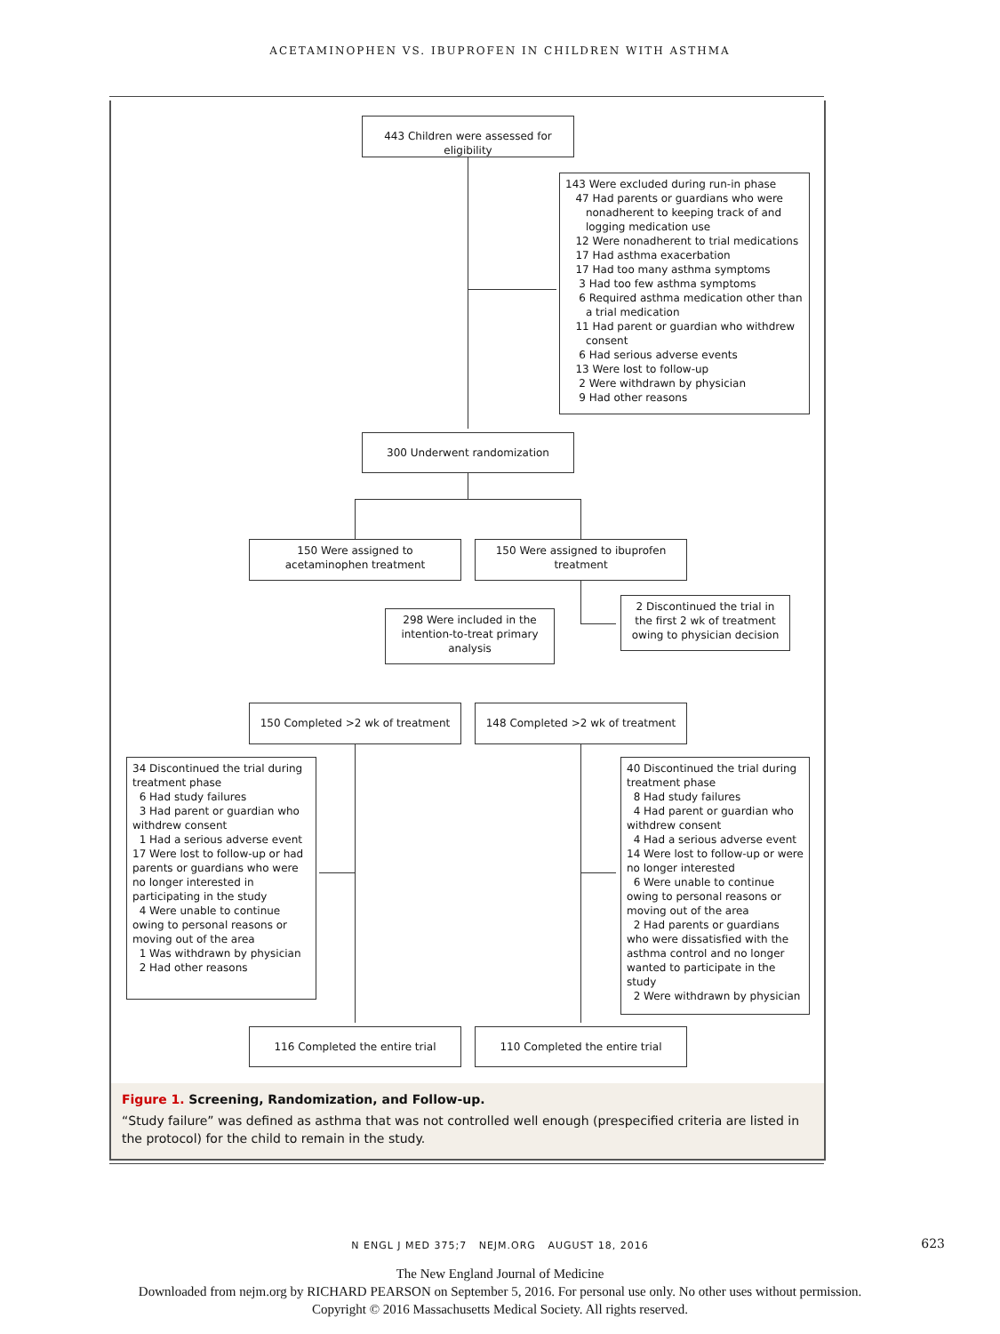ACETAMINOPHEN VS. IBUPROFEN IN CHILDREN WITH ASTHMA
443 Children were assessed for eligibility
143 Were excluded during run-in phase
47 Had parents or guardians who were
nonadherent to keeping track of and
logging medication use
12 Were nonadherent to trial medications
17 Had asthma exacerbation
17 Had too many asthma symptoms
3 Had too few asthma symptoms
6 Required asthma medication other than
a trial medication
11 Had parent or guardian who withdrew
consent
6 Had serious adverse events
13 Were lost to follow-up
2 Were withdrawn by physician
9 Had other reasons
300 Underwent randomization
150 Were assigned to acetaminophen treatment
150 Were assigned to ibuprofen treatment
298 Were included in the intention-to-treat primary analysis
2 Discontinued the trial in the first 2 wk of treatment owing to physician decision
150 Completed >2 wk of treatment 148 Completed >2 wk of treatment
34 Discontinued the trial during treatment phase
6 Had study failures
3 Had parent or guardian who withdrew consent
1 Had a serious adverse event
17 Were lost to follow-up or had parents or guardians who were no longer interested in participating in the study
4 Were unable to continue owing to personal reasons or moving out of the area
1 Was withdrawn by physician
2 Had other reasons
40 Discontinued the trial during treatment phase
8 Had study failures
4 Had parent or guardian who withdrew consent
4 Had a serious adverse event
14 Were lost to follow-up or were no longer interested
6 Were unable to continue owing to personal reasons or moving out of the area
2 Had parents or guardians who were dissatisfied with the asthma control and no longer wanted to participate in the study
2 Were withdrawn by physician
116 Completed the entire trial 110 Completed the entire trial
Figure 1. Screening, Randomization, and Follow-up.
“Study failure” was defined as asthma that was not controlled well enough (prespecified criteria are listed in the protocol) for the child to remain in the study.
N ENGL J MED 375;7 NEJM.ORG AUGUST 18, 2016 623
The New England Journal of Medicine
Downloaded from nejm.org by RICHARD PEARSON on September 5, 2016. For personal use only. No other uses without permission.
Copyright © 2016 Massachusetts Medical Society. All rights reserved.